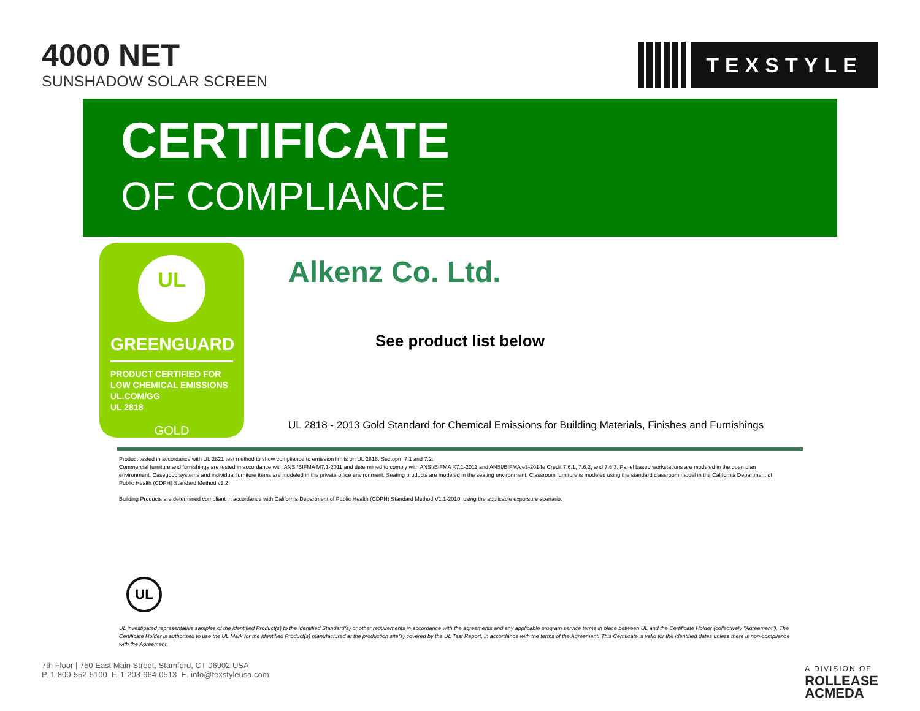4000 NET
SUNSHADOW SOLAR SCREEN
TEXSTYLE
CERTIFICATE
OF COMPLIANCE
UL
GREENGUARD
PRODUCT CERTIFIED FOR
LOW CHEMICAL EMISSIONS
UL.COM/GG
UL 2818
GOLD
Alkenz Co. Ltd.
See product list below
UL 2818 - 2013 Gold Standard for Chemical Emissions for Building Materials, Finishes and Furnishings
Product tested in accordance with UL 2821 test method to show compliance to emission limits on UL 2818. Sectopm 7.1 and 7.2.
Commercial furniture and furnishings are tested in accordance with ANSI/BIFMA M7.1-2011 and determined to comply with ANSI/BIFMA X7.1-2011 and ANSI/BIFMA e3-2014e Credit 7.6.1, 7.6.2, and 7.6.3. Panel based workstations are modeled in the open plan environment. Casegood systems and individual furniture items are modeled in the private office environment. Seating products are modeled in the seating environment. Classroom furniture is modeled using the standard classroom model in the California Department of Public Health (CDPH) Standard Method v1.2.
Building Products are determined compliant in accordance with California Department of Public Health (CDPH) Standard Method V1.1-2010, using the applicable exporsure scenario.
UL
UL investigated representative samples of the identified Product(s) to the identified Standard(s) or other requirements in accordance with the agreements and any applicable program service terms in place between UL and the Certificate Holder (collectively "Agreement"). The Certificate Holder is authorized to use the UL Mark for the identified Product(s) manufactured at the production site(s) covered by the UL Test Report, in accordance with the terms of the Agreement. This Certificate is valid for the identified dates unless there is non-compliance with the Agreement.
7th Floor | 750 East Main Street, Stamford, CT 06902 USA
P. 1-800-552-5100 F. 1-203-964-0513 E. info@texstyleusa.com
A DIVISION OF
ROLLEASE
ACMEDA